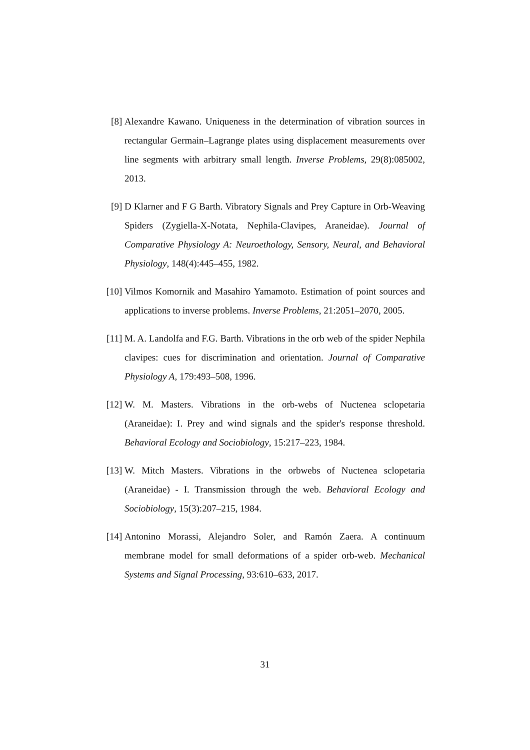[8] Alexandre Kawano. Uniqueness in the determination of vibration sources in rectangular Germain–Lagrange plates using displacement measurements over line segments with arbitrary small length. Inverse Problems, 29(8):085002, 2013.
[9] D Klarner and F G Barth. Vibratory Signals and Prey Capture in Orb-Weaving Spiders (Zygiella-X-Notata, Nephila-Clavipes, Araneidae). Journal of Comparative Physiology A: Neuroethology, Sensory, Neural, and Behavioral Physiology, 148(4):445–455, 1982.
[10]
Vilmos Komornik and Masahiro Yamamoto. Estimation of point sources and applications to inverse problems. Inverse Problems, 21:2051–2070, 2005.
[11]
M. A. Landolfa and F.G. Barth. Vibrations in the orb web of the spider Nephila clavipes: cues for discrimination and orientation. Journal of Comparative Physiology A, 179:493–508, 1996.
[12]
W. M. Masters. Vibrations in the orb-webs of Nuctenea sclopetaria (Araneidae): I. Prey and wind signals and the spider's response threshold. Behavioral Ecology and Sociobiology, 15:217–223, 1984.
[13]
W. Mitch Masters. Vibrations in the orbwebs of Nuctenea sclopetaria (Araneidae) - I. Transmission through the web. Behavioral Ecology and Sociobiology, 15(3):207–215, 1984.
[14]
Antonino Morassi, Alejandro Soler, and Ramón Zaera. A continuum membrane model for small deformations of a spider orb-web. Mechanical Systems and Signal Processing, 93:610–633, 2017.
31